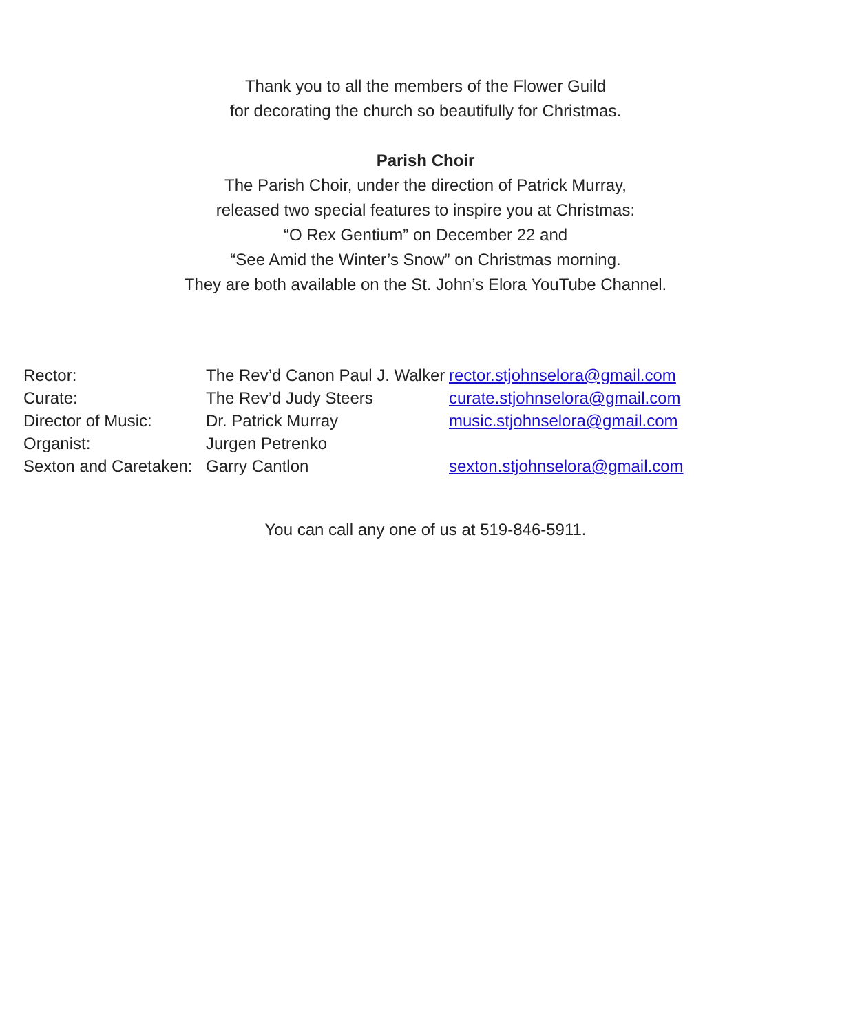Thank you to all the members of the Flower Guild
for decorating the church so beautifully for Christmas.
Parish Choir
The Parish Choir, under the direction of Patrick Murray,
released two special features to inspire you at Christmas:
“O Rex Gentium” on December 22 and
“See Amid the Winter’s Snow” on Christmas morning.
They are both available on the St. John’s Elora YouTube Channel.
| Rector: | The Rev’d Canon Paul J. Walker | rector.stjohnselora@gmail.com |
| Curate: | The Rev’d Judy Steers | curate.stjohnselora@gmail.com |
| Director of Music: | Dr. Patrick Murray | music.stjohnselora@gmail.com |
| Organist: | Jurgen Petrenko | |
| Sexton and Caretaken: | Garry Cantlon | sexton.stjohnselora@gmail.com |
You can call any one of us at 519-846-5911.